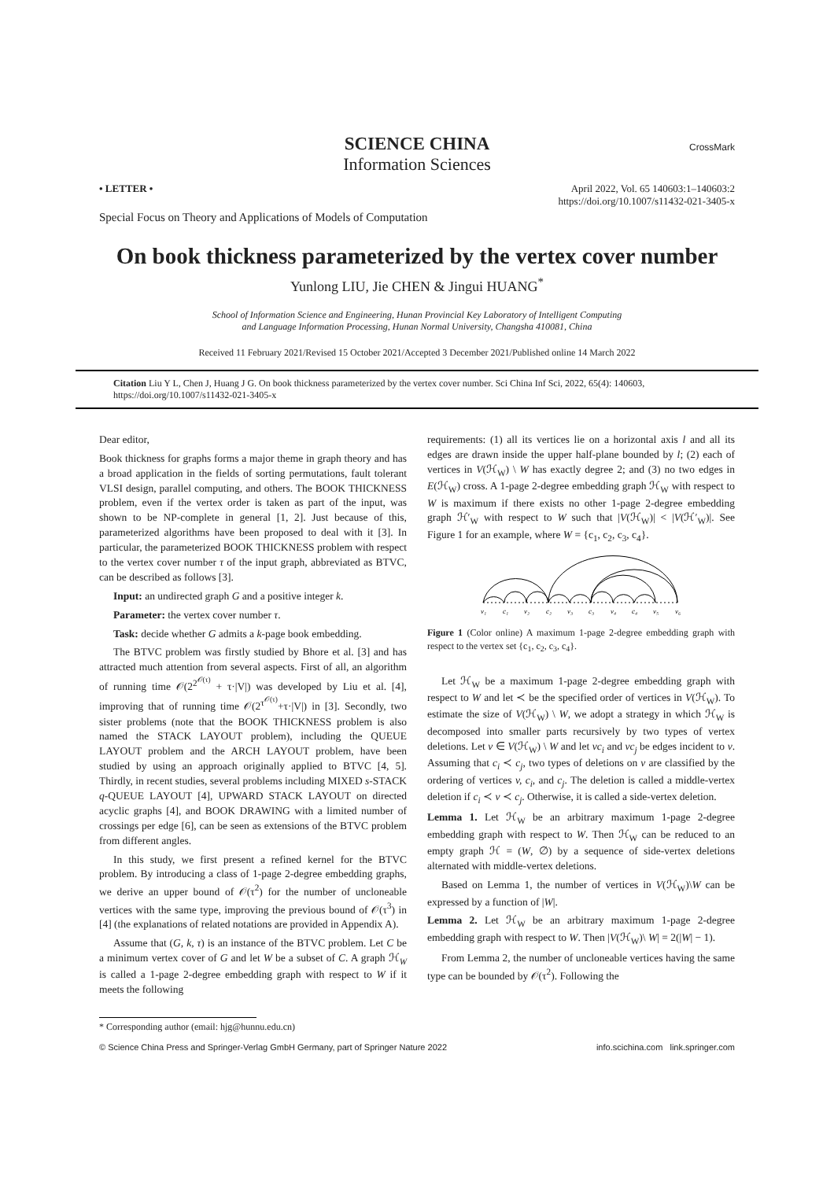SCIENCE CHINA
Information Sciences
CrossMark
• LETTER • April 2022, Vol. 65 140603:1–140603:2
https://doi.org/10.1007/s11432-021-3405-x
Special Focus on Theory and Applications of Models of Computation
On book thickness parameterized by the vertex cover number
Yunlong LIU, Jie CHEN & Jingui HUANG<sup>*</sup>
School of Information Science and Engineering, Hunan Provincial Key Laboratory of Intelligent Computing
and Language Information Processing, Hunan Normal University, Changsha 410081, China
Received 11 February 2021/Revised 15 October 2021/Accepted 3 December 2021/Published online 14 March 2022
Citation Liu Y L, Chen J, Huang J G. On book thickness parameterized by the vertex cover number. Sci China Inf Sci, 2022, 65(4): 140603, https://doi.org/10.1007/s11432-021-3405-x
Dear editor,
Book thickness for graphs forms a major theme in graph theory and has a broad application in the fields of sorting permutations, fault tolerant VLSI design, parallel computing, and others. The BOOK THICKNESS problem, even if the vertex order is taken as part of the input, was shown to be NP-complete in general [1, 2]. Just because of this, parameterized algorithms have been proposed to deal with it [3]. In particular, the parameterized BOOK THICKNESS problem with respect to the vertex cover number τ of the input graph, abbreviated as BTVC, can be described as follows [3].
Input: an undirected graph G and a positive integer k.
Parameter: the vertex cover number τ.
Task: decide whether G admits a k-page book embedding.
The BTVC problem was firstly studied by Bhore et al. [3] and has attracted much attention from several aspects. First of all, an algorithm of running time 𝒪(2<sup>2<sup>𝒪(τ)</sup></sup> + τ·|V|) was developed by Liu et al. [4], improving that of running time 𝒪(2<sup>τ<sup>𝒪(τ)</sup></sup>+τ·|V|) in [3]. Secondly, two sister problems (note that the BOOK THICKNESS problem is also named the STACK LAYOUT problem), including the QUEUE LAYOUT problem and the ARCH LAYOUT problem, have been studied by using an approach originally applied to BTVC [4, 5]. Thirdly, in recent studies, several problems including MIXED s-STACK q-QUEUE LAYOUT [4], UPWARD STACK LAYOUT on directed acyclic graphs [4], and BOOK DRAWING with a limited number of crossings per edge [6], can be seen as extensions of the BTVC problem from different angles.
In this study, we first present a refined kernel for the BTVC problem. By introducing a class of 1-page 2-degree embedding graphs, we derive an upper bound of 𝒪(τ<sup>2</sup>) for the number of uncloneable vertices with the same type, improving the previous bound of 𝒪(τ<sup>3</sup>) in [4] (the explanations of related notations are provided in Appendix A).
Assume that (G, k, τ) is an instance of the BTVC problem. Let C be a minimum vertex cover of G and let W be a subset of C. A graph ℋ<sub>W</sub> is called a 1-page 2-degree embedding graph with respect to W if it meets the following
requirements: (1) all its vertices lie on a horizontal axis l and all its edges are drawn inside the upper half-plane bounded by l; (2) each of vertices in V(ℋ<sub>W</sub>) \ W has exactly degree 2; and (3) no two edges in E(ℋ<sub>W</sub>) cross. A 1-page 2-degree embedding graph ℋ<sub>W</sub> with respect to W is maximum if there exists no other 1-page 2-degree embedding graph ℋ′<sub>W</sub> with respect to W such that |V(ℋ<sub>W</sub>)| < |V(ℋ′<sub>W</sub>)|. See Figure 1 for an example, where W = {c<sub>1</sub>, c<sub>2</sub>, c<sub>3</sub>, c<sub>4</sub>}.
v₁
c₁
v₂
c₂
v₃
c₃
v₄
c₄
v₅
v₆
Figure 1 (Color online) A maximum 1-page 2-degree embedding graph with respect to the vertex set {c<sub>1</sub>, c<sub>2</sub>, c<sub>3</sub>, c<sub>4</sub>}.
Let ℋ<sub>W</sub> be a maximum 1-page 2-degree embedding graph with respect to W and let ≺ be the specified order of vertices in V(ℋ<sub>W</sub>). To estimate the size of V(ℋ<sub>W</sub>) \ W, we adopt a strategy in which ℋ<sub>W</sub> is decomposed into smaller parts recursively by two types of vertex deletions. Let v ∈ V(ℋ<sub>W</sub>) \ W and let vc<sub>i</sub> and vc<sub>j</sub> be edges incident to v. Assuming that c<sub>i</sub> ≺ c<sub>j</sub>, two types of deletions on v are classified by the ordering of vertices v, c<sub>i</sub>, and c<sub>j</sub>. The deletion is called a middle-vertex deletion if c<sub>i</sub> ≺ v ≺ c<sub>j</sub>. Otherwise, it is called a side-vertex deletion.
Lemma 1. Let ℋ<sub>W</sub> be an arbitrary maximum 1-page 2-degree embedding graph with respect to W. Then ℋ<sub>W</sub> can be reduced to an empty graph ℋ = (W, ∅) by a sequence of side-vertex deletions alternated with middle-vertex deletions.
Based on Lemma 1, the number of vertices in V(ℋ<sub>W</sub>)\W can be expressed by a function of |W|.
Lemma 2. Let ℋ<sub>W</sub> be an arbitrary maximum 1-page 2-degree embedding graph with respect to W. Then |V(ℋ<sub>W</sub>)\ W| = 2(|W| − 1).
From Lemma 2, the number of uncloneable vertices having the same type can be bounded by 𝒪(τ<sup>2</sup>). Following the
* Corresponding author (email: hjg@hunnu.edu.cn)
© Science China Press and Springer-Verlag GmbH Germany, part of Springer Nature 2022 info.scichina.com link.springer.com